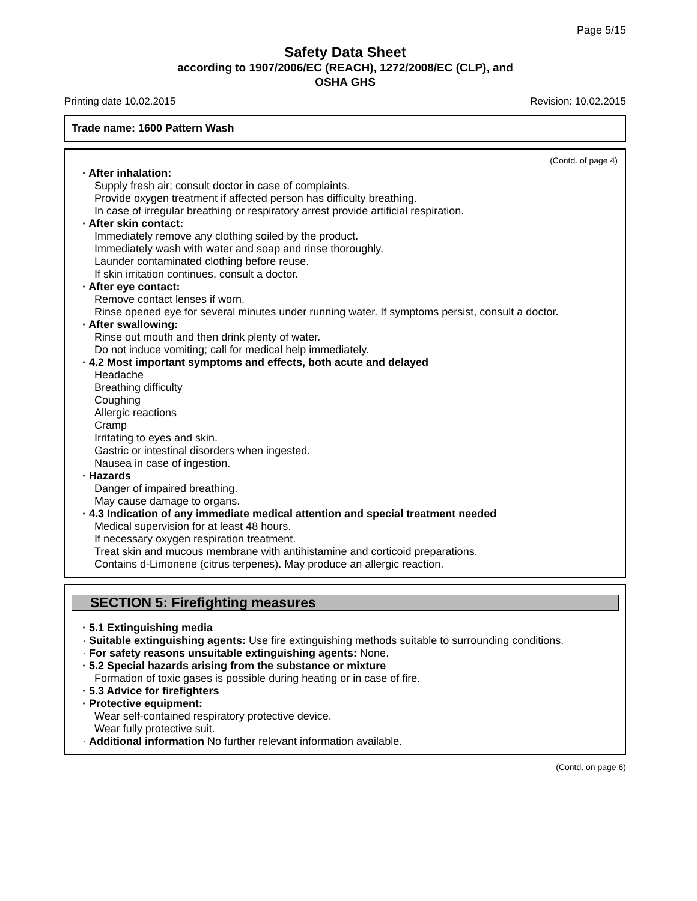Page 5/15
Safety Data Sheet
according to 1907/2006/EC (REACH), 1272/2008/EC (CLP), and
OSHA GHS
Printing date 10.02.2015 Revision: 10.02.2015
Trade name: 1600 Pattern Wash
(Contd. of page 4)
· After inhalation:
Supply fresh air; consult doctor in case of complaints.
Provide oxygen treatment if affected person has difficulty breathing.
In case of irregular breathing or respiratory arrest provide artificial respiration.
· After skin contact:
Immediately remove any clothing soiled by the product.
Immediately wash with water and soap and rinse thoroughly.
Launder contaminated clothing before reuse.
If skin irritation continues, consult a doctor.
· After eye contact:
Remove contact lenses if worn.
Rinse opened eye for several minutes under running water. If symptoms persist, consult a doctor.
· After swallowing:
Rinse out mouth and then drink plenty of water.
Do not induce vomiting; call for medical help immediately.
· 4.2 Most important symptoms and effects, both acute and delayed
Headache
Breathing difficulty
Coughing
Allergic reactions
Cramp
Irritating to eyes and skin.
Gastric or intestinal disorders when ingested.
Nausea in case of ingestion.
· Hazards
Danger of impaired breathing.
May cause damage to organs.
· 4.3 Indication of any immediate medical attention and special treatment needed
Medical supervision for at least 48 hours.
If necessary oxygen respiration treatment.
Treat skin and mucous membrane with antihistamine and corticoid preparations.
Contains d-Limonene (citrus terpenes). May produce an allergic reaction.
SECTION 5: Firefighting measures
· 5.1 Extinguishing media
· Suitable extinguishing agents: Use fire extinguishing methods suitable to surrounding conditions.
· For safety reasons unsuitable extinguishing agents: None.
· 5.2 Special hazards arising from the substance or mixture
Formation of toxic gases is possible during heating or in case of fire.
· 5.3 Advice for firefighters
· Protective equipment:
Wear self-contained respiratory protective device.
Wear fully protective suit.
· Additional information No further relevant information available.
(Contd. on page 6)